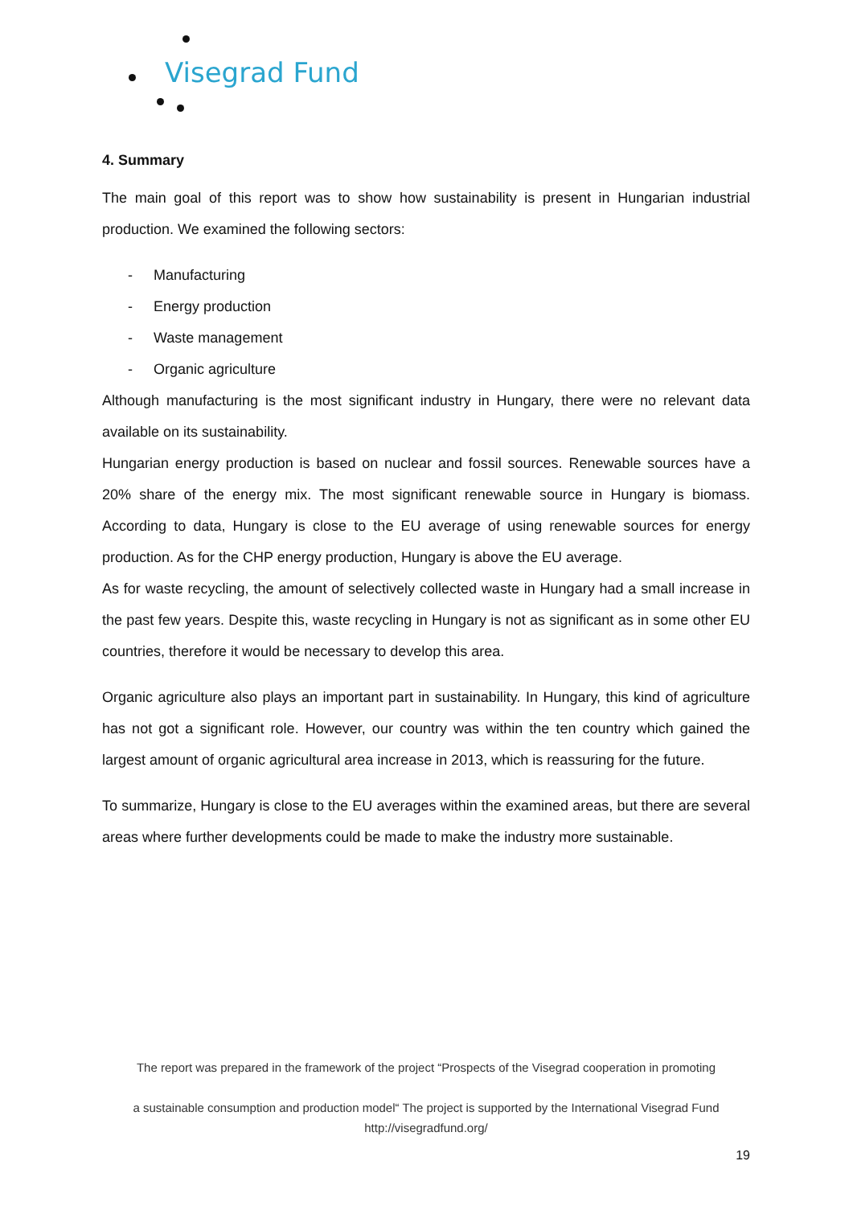Visegrad Fund
4. Summary
The main goal of this report was to show how sustainability is present in Hungarian industrial production. We examined the following sectors:
- Manufacturing
- Energy production
- Waste management
- Organic agriculture
Although manufacturing is the most significant industry in Hungary, there were no relevant data available on its sustainability.
Hungarian energy production is based on nuclear and fossil sources. Renewable sources have a 20% share of the energy mix. The most significant renewable source in Hungary is biomass. According to data, Hungary is close to the EU average of using renewable sources for energy production. As for the CHP energy production, Hungary is above the EU average.
As for waste recycling, the amount of selectively collected waste in Hungary had a small increase in the past few years. Despite this, waste recycling in Hungary is not as significant as in some other EU countries, therefore it would be necessary to develop this area.
Organic agriculture also plays an important part in sustainability. In Hungary, this kind of agriculture has not got a significant role. However, our country was within the ten country which gained the largest amount of organic agricultural area increase in 2013, which is reassuring for the future.
To summarize, Hungary is close to the EU averages within the examined areas, but there are several areas where further developments could be made to make the industry more sustainable.
The report was prepared in the framework of the project “Prospects of the Visegrad cooperation in promoting
a sustainable consumption and production model“ The project is supported by the International Visegrad Fund
http://visegradfund.org/
19